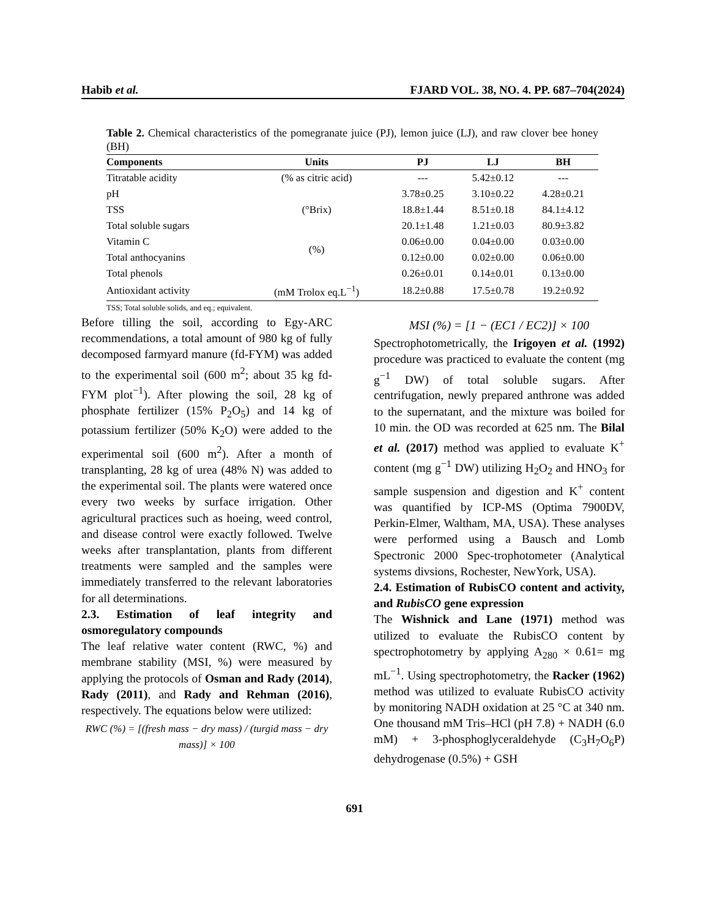Habib et al. FJARD VOL. 38, NO. 4. PP. 687–704(2024)
Table 2. Chemical characteristics of the pomegranate juice (PJ), lemon juice (LJ), and raw clover bee honey (BH)
| Components | Units | PJ | LJ | BH |
| --- | --- | --- | --- | --- |
| Titratable acidity | (% as citric acid) | --- | 5.42±0.12 | --- |
| pH | | 3.78±0.25 | 3.10±0.22 | 4.28±0.21 |
| TSS | (°Brix) | 18.8±1.44 | 8.51±0.18 | 84.1±4.12 |
| Total soluble sugars | (%) | 20.1±1.48 | 1.21±0.03 | 80.9±3.82 |
| Vitamin C | | 0.06±0.00 | 0.04±0.00 | 0.03±0.00 |
| Total anthocyanins | | 0.12±0.00 | 0.02±0.00 | 0.06±0.00 |
| Total phenols | | 0.26±0.01 | 0.14±0.01 | 0.13±0.00 |
| Antioxidant activity | (mM Trolox eq.L<sup>−1</sup>) | 18.2±0.88 | 17.5±0.78 | 19.2±0.92 |
TSS; Total soluble solids, and eq.; equivalent.
Before tilling the soil, according to Egy-ARC recommendations, a total amount of 980 kg of fully decomposed farmyard manure (fd-FYM) was added to the experimental soil (600 m<sup>2</sup>; about 35 kg fd-FYM plot<sup>−1</sup>). After plowing the soil, 28 kg of phosphate fertilizer (15% P<sub>2</sub>O<sub>5</sub>) and 14 kg of potassium fertilizer (50% K<sub>2</sub>O) were added to the experimental soil (600 m<sup>2</sup>). After a month of transplanting, 28 kg of urea (48% N) was added to the experimental soil. The plants were watered once every two weeks by surface irrigation. Other agricultural practices such as hoeing, weed control, and disease control were exactly followed. Twelve weeks after transplantation, plants from different treatments were sampled and the samples were immediately transferred to the relevant laboratories for all determinations.
2.3. Estimation of leaf integrity and osmoregulatory compounds
The leaf relative water content (RWC, %) and membrane stability (MSI, %) were measured by applying the protocols of Osman and Rady (2014), Rady (2011), and Rady and Rehman (2016), respectively. The equations below were utilized:
RWC (%) = [(fresh mass − dry mass) / (turgid mass − dry mass)] × 100
MSI (%) = [1 − (EC1 / EC2)] × 100
Spectrophotometrically, the Irigoyen et al. (1992) procedure was practiced to evaluate the content (mg g<sup>−1</sup> DW) of total soluble sugars. After centrifugation, newly prepared anthrone was added to the supernatant, and the mixture was boiled for 10 min. the OD was recorded at 625 nm. The Bilal et al. (2017) method was applied to evaluate K<sup>+</sup> content (mg g<sup>−1</sup> DW) utilizing H<sub>2</sub>O<sub>2</sub> and HNO<sub>3</sub> for sample suspension and digestion and K<sup>+</sup> content was quantified by ICP-MS (Optima 7900DV, Perkin-Elmer, Waltham, MA, USA). These analyses were performed using a Bausch and Lomb Spectronic 2000 Spec-trophotometer (Analytical systems divsions, Rochester, NewYork, USA).
2.4. Estimation of RubisCO content and activity, and RubisCO gene expression
The Wishnick and Lane (1971) method was utilized to evaluate the RubisCO content by spectrophotometry by applying A<sub>280</sub> × 0.61= mg mL<sup>−1</sup>. Using spectrophotometry, the Racker (1962) method was utilized to evaluate RubisCO activity by monitoring NADH oxidation at 25 °C at 340 nm. One thousand mM Tris–HCl (pH 7.8) + NADH (6.0 mM) + 3-phosphoglyceraldehyde (C<sub>3</sub>H<sub>7</sub>O<sub>6</sub>P) dehydrogenase (0.5%) + GSH
691